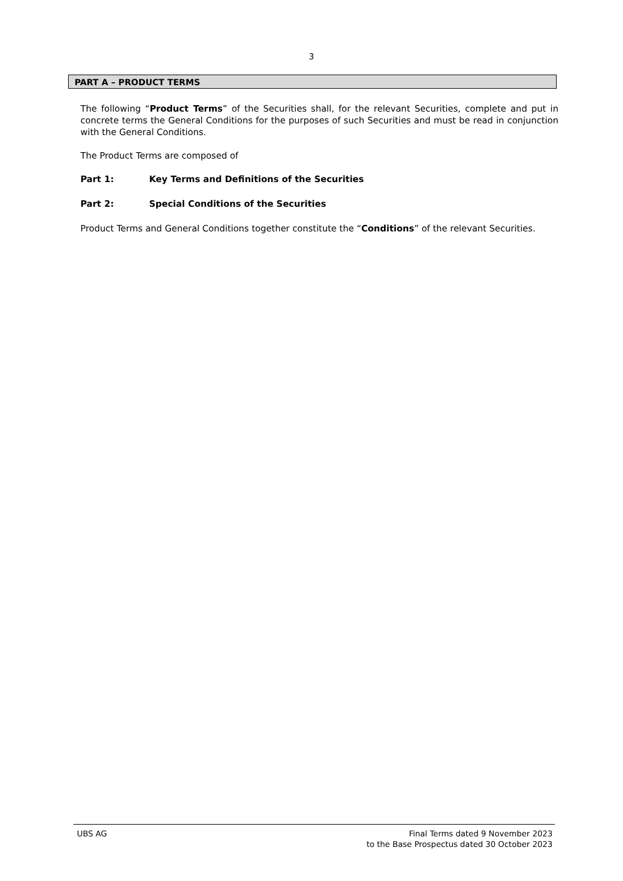3
PART A – PRODUCT TERMS
The following “Product Terms” of the Securities shall, for the relevant Securities, complete and put in concrete terms the General Conditions for the purposes of such Securities and must be read in conjunction with the General Conditions.
The Product Terms are composed of
Part 1: Key Terms and Definitions of the Securities
Part 2: Special Conditions of the Securities
Product Terms and General Conditions together constitute the “Conditions” of the relevant Securities.
UBS AG Final Terms dated 9 November 2023
to the Base Prospectus dated 30 October 2023